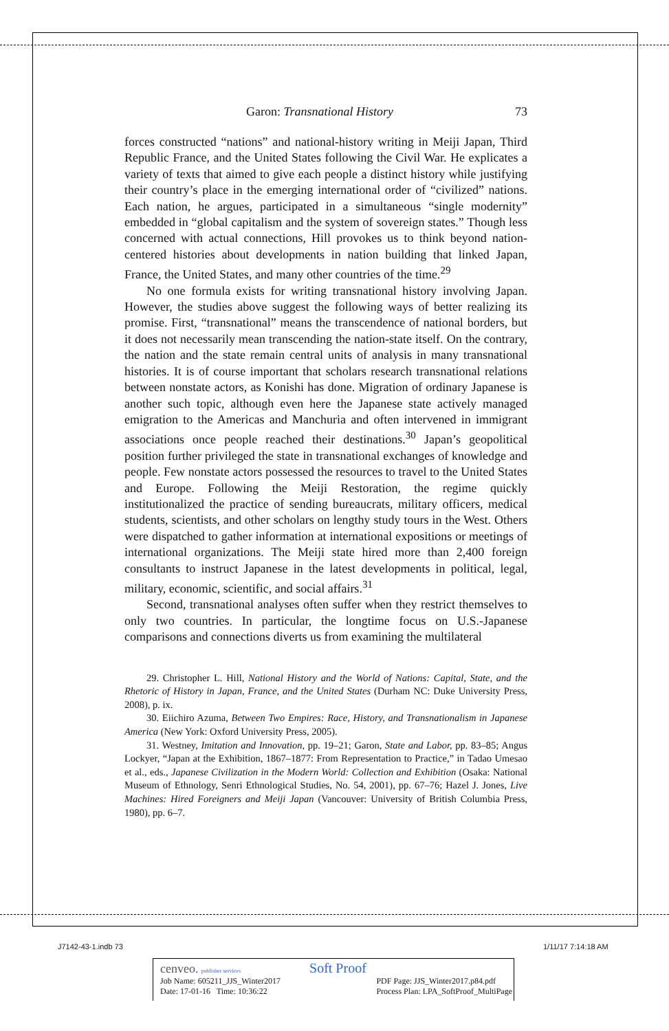Garon: Transnational History 73
forces constructed “nations” and national-history writing in Meiji Japan, Third Republic France, and the United States following the Civil War. He explicates a variety of texts that aimed to give each people a distinct history while justifying their country’s place in the emerging international order of “civilized” nations. Each nation, he argues, participated in a simulta­neous “single modernity” embedded in “global capitalism and the system of sovereign states.” Though less concerned with actual connections, Hill provokes us to think beyond nation-centered histories about developments in nation building that linked Japan, France, the United States, and many other countries of the time.<sup>29</sup>
No one formula exists for writing transnational history involving Japan. However, the studies above suggest the following ways of better realizing its promise. First, “transnational” means the transcendence of national bor­ders, but it does not necessarily mean transcending the nation-state itself. On the contrary, the nation and the state remain central units of analysis in many transnational histories. It is of course important that scholars re­search transnational relations between nonstate actors, as Konishi has done. Migration of ordinary Japanese is another such topic, although even here the Japanese state actively managed emigration to the Americas and Man­churia and often intervened in immigrant associations once people reached their destinations.<sup>30</sup> Japan’s geopolitical position further privileged the state in transnational exchanges of knowledge and people. Few nonstate actors possessed the resources to travel to the United States and Europe. Follow­ing the Meiji Restoration, the regime quickly institutionalized the practice of sending bureaucrats, military officers, medical students, scientists, and other scholars on lengthy study tours in the West. Others were dispatched to gather information at international expositions or meetings of international organizations. The Meiji state hired more than 2,400 foreign consultants to instruct Japanese in the latest developments in political, legal, military, economic, scientific, and social affairs.<sup>31</sup>
Second, transnational analyses often suffer when they restrict themselves to only two countries. In particular, the longtime focus on U.S.-Japanese comparisons and connections diverts us from examining the multilateral
29. Christopher L. Hill, National History and the World of Nations: Capital, State, and the Rhetoric of History in Japan, France, and the United States (Durham NC: Duke University Press, 2008), p. ix.
30. Eiichiro Azuma, Between Two Empires: Race, History, and Transnationalism in Japanese America (New York: Oxford University Press, 2005).
31. Westney, Imitation and Innovation, pp. 19–21; Garon, State and Labor, pp. 83–85; Angus Lockyer, “Japan at the Exhibition, 1867–1877: From Representation to Practice,” in Tadao Umesao et al., eds., Japanese Civilization in the Modern World: Collection and Ex­hibition (Osaka: National Museum of Ethnology, Senri Ethnological Studies, No. 54, 2001), pp. 67–76; Hazel J. Jones, Live Machines: Hired Foreigners and Meiji Japan (Vancouver: University of British Columbia Press, 1980), pp. 6–7.
J7142-43-1.indb 73 1/11/17 7:14:18 AM
cenveo. publisher services Soft Proof
Job Name: 605211_JJS_Winter2017
Date: 17-01-16 Time: 10:36:22 PDF Page: JJS_Winter2017.p84.pdf
Process Plan: LPA_SoftProof_MultiPage